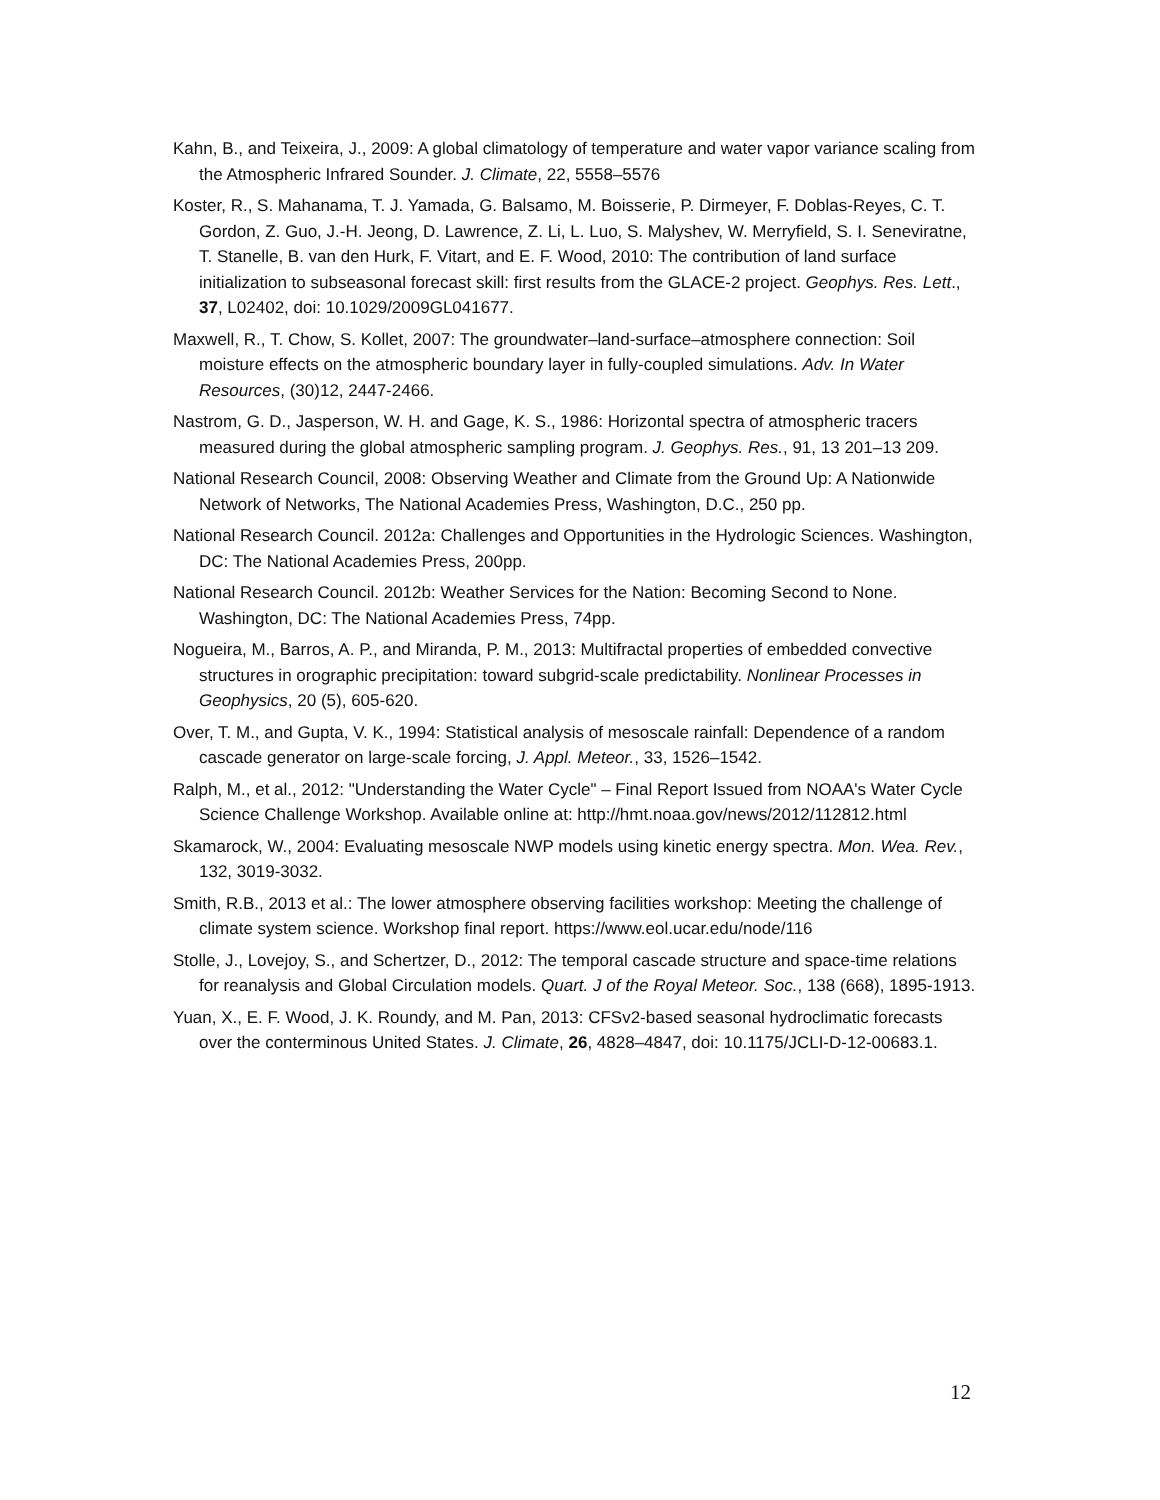Kahn, B., and Teixeira, J., 2009: A global climatology of temperature and water vapor variance scaling from the Atmospheric Infrared Sounder. J. Climate, 22, 5558–5576
Koster, R., S. Mahanama, T. J. Yamada, G. Balsamo, M. Boisserie, P. Dirmeyer, F. Doblas-Reyes, C. T. Gordon, Z. Guo, J.-H. Jeong, D. Lawrence, Z. Li, L. Luo, S. Malyshev, W. Merryfield, S. I. Seneviratne, T. Stanelle, B. van den Hurk, F. Vitart, and E. F. Wood, 2010: The contribution of land surface initialization to subseasonal forecast skill: first results from the GLACE-2 project. Geophys. Res. Lett., 37, L02402, doi: 10.1029/2009GL041677.
Maxwell, R., T. Chow, S. Kollet, 2007: The groundwater–land-surface–atmosphere connection: Soil moisture effects on the atmospheric boundary layer in fully-coupled simulations. Adv. In Water Resources, (30)12, 2447-2466.
Nastrom, G. D., Jasperson, W. H. and Gage, K. S., 1986: Horizontal spectra of atmospheric tracers measured during the global atmospheric sampling program. J. Geophys. Res., 91, 13 201–13 209.
National Research Council, 2008: Observing Weather and Climate from the Ground Up: A Nationwide Network of Networks, The National Academies Press, Washington, D.C., 250 pp.
National Research Council. 2012a: Challenges and Opportunities in the Hydrologic Sciences. Washington, DC: The National Academies Press, 200pp.
National Research Council. 2012b: Weather Services for the Nation: Becoming Second to None. Washington, DC: The National Academies Press, 74pp.
Nogueira, M., Barros, A. P., and Miranda, P. M., 2013: Multifractal properties of embedded convective structures in orographic precipitation: toward subgrid-scale predictability. Nonlinear Processes in Geophysics, 20 (5), 605-620.
Over, T. M., and Gupta, V. K., 1994: Statistical analysis of mesoscale rainfall: Dependence of a random cascade generator on large-scale forcing, J. Appl. Meteor., 33, 1526–1542.
Ralph, M., et al., 2012: "Understanding the Water Cycle" – Final Report Issued from NOAA's Water Cycle Science Challenge Workshop. Available online at: http://hmt.noaa.gov/news/2012/112812.html
Skamarock, W., 2004: Evaluating mesoscale NWP models using kinetic energy spectra. Mon. Wea. Rev., 132, 3019-3032.
Smith, R.B., 2013 et al.: The lower atmosphere observing facilities workshop: Meeting the challenge of climate system science. Workshop final report. https://www.eol.ucar.edu/node/116
Stolle, J., Lovejoy, S., and Schertzer, D., 2012: The temporal cascade structure and space-time relations for reanalysis and Global Circulation models. Quart. J of the Royal Meteor. Soc., 138 (668), 1895-1913.
Yuan, X., E. F. Wood, J. K. Roundy, and M. Pan, 2013: CFSv2-based seasonal hydroclimatic forecasts over the conterminous United States. J. Climate, 26, 4828–4847, doi: 10.1175/JCLI-D-12-00683.1.
12